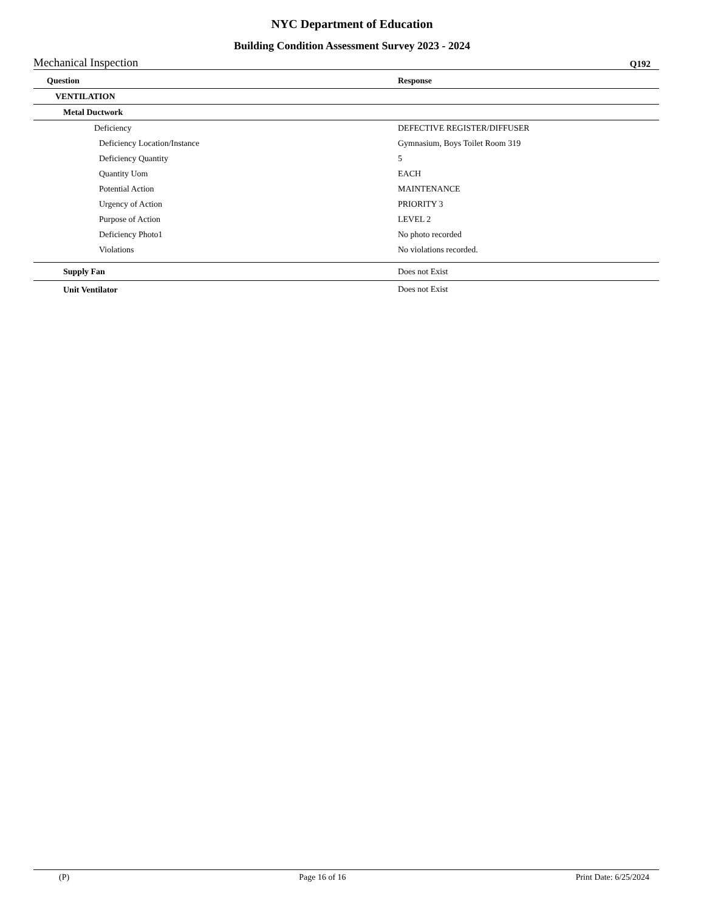NYC Department of Education
Building Condition Assessment Survey 2023 - 2024
Mechanical Inspection Q192
| Question | Response |
| --- | --- |
| VENTILATION | |
| Metal Ductwork | |
| Deficiency | DEFECTIVE REGISTER/DIFFUSER |
| Deficiency Location/Instance | Gymnasium, Boys Toilet Room 319 |
| Deficiency Quantity | 5 |
| Quantity Uom | EACH |
| Potential Action | MAINTENANCE |
| Urgency of Action | PRIORITY 3 |
| Purpose of Action | LEVEL 2 |
| Deficiency Photo1 | No photo recorded |
| Violations | No violations recorded. |
| Supply Fan | Does not Exist |
| Unit Ventilator | Does not Exist |
(P) Page 16 of 16 Print Date: 6/25/2024